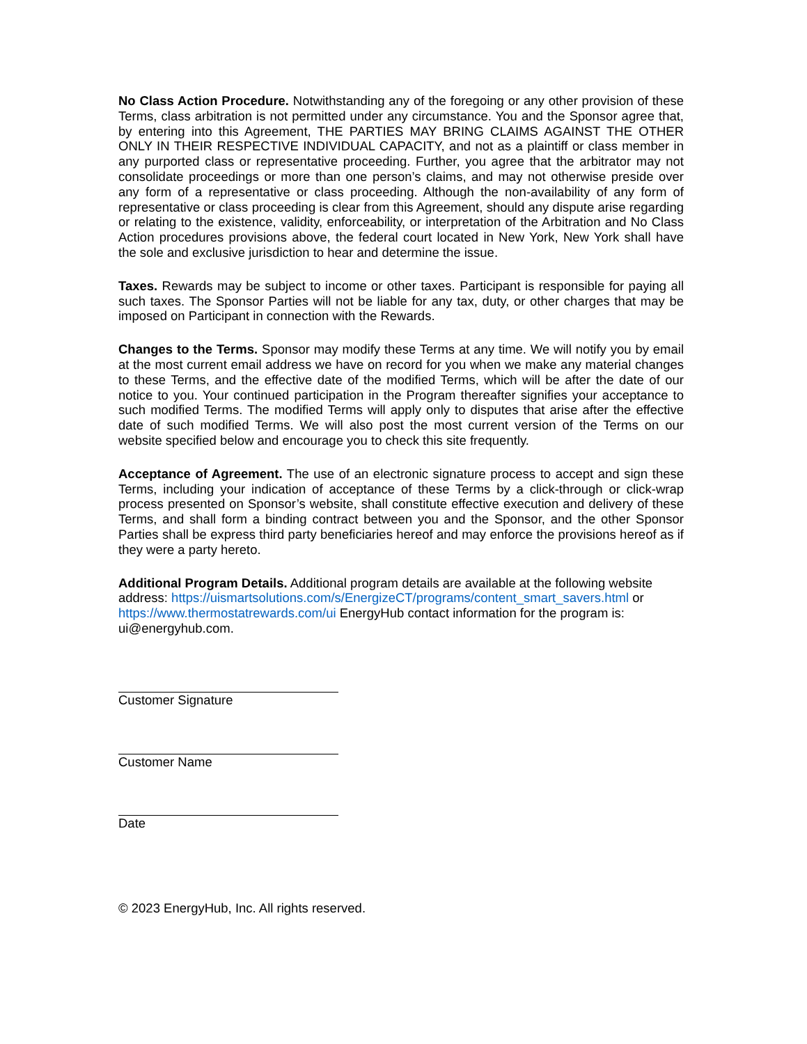No Class Action Procedure. Notwithstanding any of the foregoing or any other provision of these Terms, class arbitration is not permitted under any circumstance. You and the Sponsor agree that, by entering into this Agreement, THE PARTIES MAY BRING CLAIMS AGAINST THE OTHER ONLY IN THEIR RESPECTIVE INDIVIDUAL CAPACITY, and not as a plaintiff or class member in any purported class or representative proceeding. Further, you agree that the arbitrator may not consolidate proceedings or more than one person’s claims, and may not otherwise preside over any form of a representative or class proceeding. Although the non-availability of any form of representative or class proceeding is clear from this Agreement, should any dispute arise regarding or relating to the existence, validity, enforceability, or interpretation of the Arbitration and No Class Action procedures provisions above, the federal court located in New York, New York shall have the sole and exclusive jurisdiction to hear and determine the issue.
Taxes. Rewards may be subject to income or other taxes. Participant is responsible for paying all such taxes. The Sponsor Parties will not be liable for any tax, duty, or other charges that may be imposed on Participant in connection with the Rewards.
Changes to the Terms. Sponsor may modify these Terms at any time. We will notify you by email at the most current email address we have on record for you when we make any material changes to these Terms, and the effective date of the modified Terms, which will be after the date of our notice to you. Your continued participation in the Program thereafter signifies your acceptance to such modified Terms. The modified Terms will apply only to disputes that arise after the effective date of such modified Terms. We will also post the most current version of the Terms on our website specified below and encourage you to check this site frequently.
Acceptance of Agreement. The use of an electronic signature process to accept and sign these Terms, including your indication of acceptance of these Terms by a click-through or click-wrap process presented on Sponsor’s website, shall constitute effective execution and delivery of these Terms, and shall form a binding contract between you and the Sponsor, and the other Sponsor Parties shall be express third party beneficiaries hereof and may enforce the provisions hereof as if they were a party hereto.
Additional Program Details. Additional program details are available at the following website address: https://uismartsolutions.com/s/EnergizeCT/programs/content_smart_savers.html or https://www.thermostatrewards.com/ui EnergyHub contact information for the program is: ui@energyhub.com.
Customer Signature
Customer Name
Date
© 2023 EnergyHub, Inc. All rights reserved.